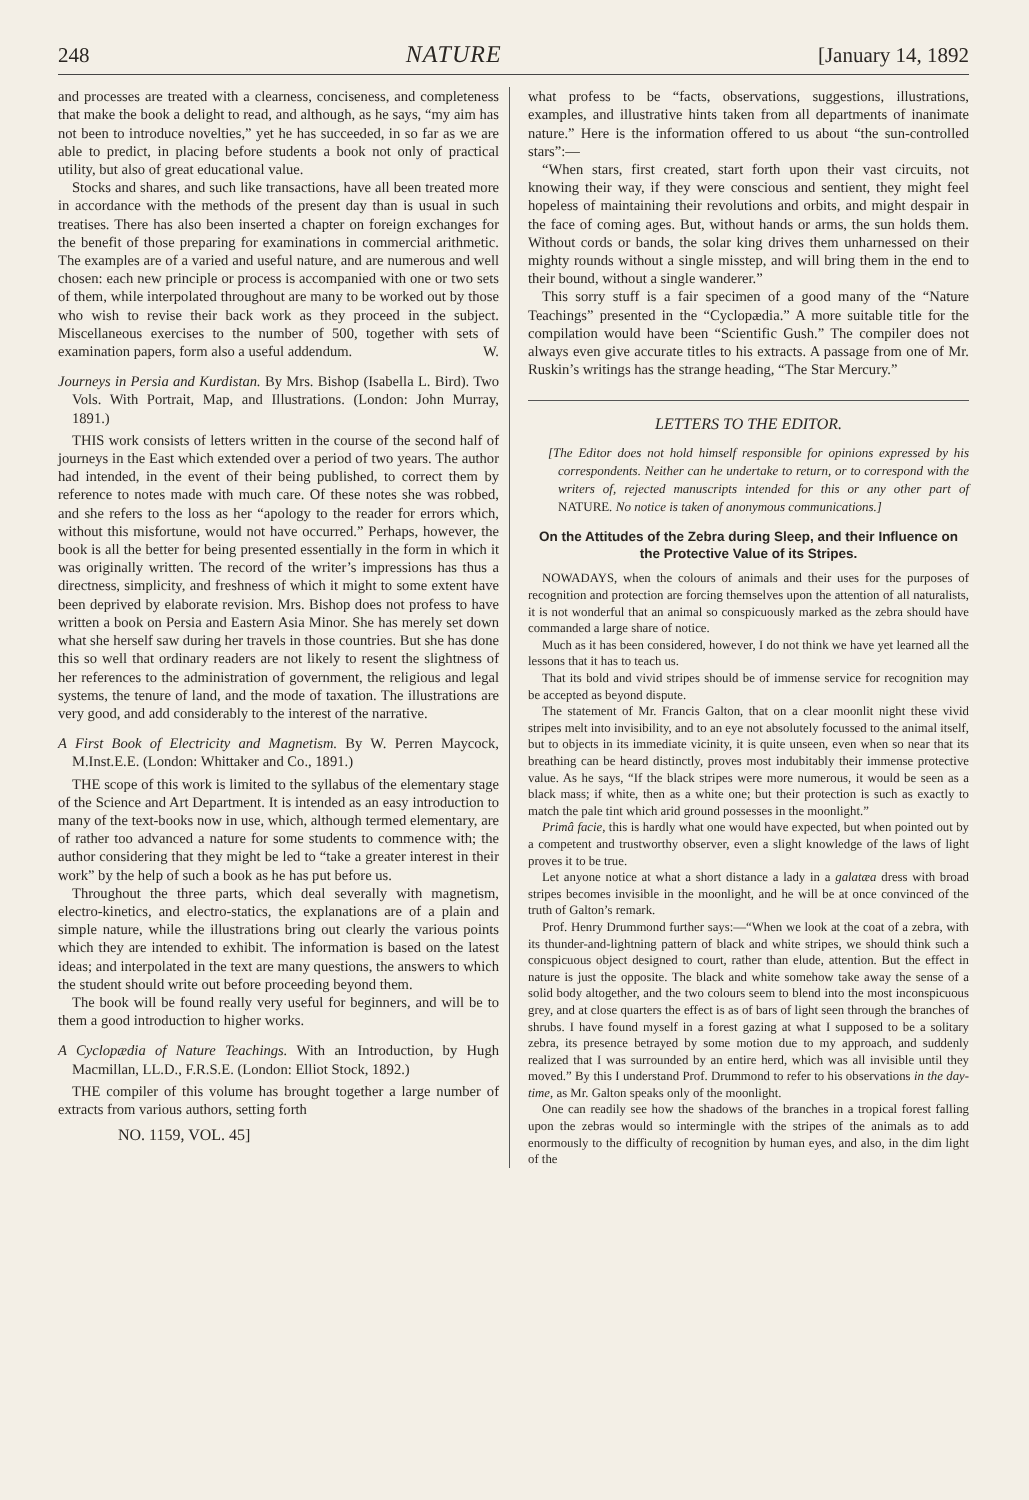248 NATURE [January 14, 1892
and processes are treated with a clearness, conciseness, and completeness that make the book a delight to read, and although, as he says, “my aim has not been to introduce novelties,” yet he has succeeded, in so far as we are able to predict, in placing before students a book not only of practical utility, but also of great educational value.
Stocks and shares, and such like transactions, have all been treated more in accordance with the methods of the present day than is usual in such treatises. There has also been inserted a chapter on foreign exchanges for the benefit of those preparing for examinations in commercial arithmetic. The examples are of a varied and useful nature, and are numerous and well chosen: each new principle or process is accompanied with one or two sets of them, while interpolated throughout are many to be worked out by those who wish to revise their back work as they proceed in the subject. Miscellaneous exercises to the number of 500, together with sets of examination papers, form also a useful addendum. W.
Journeys in Persia and Kurdistan. By Mrs. Bishop (Isabella L. Bird). Two Vols. With Portrait, Map, and Illustrations. (London: John Murray, 1891.)
THIS work consists of letters written in the course of the second half of journeys in the East which extended over a period of two years. The author had intended, in the event of their being published, to correct them by reference to notes made with much care. Of these notes she was robbed, and she refers to the loss as her “apology to the reader for errors which, without this misfortune, would not have occurred.” Perhaps, however, the book is all the better for being presented essentially in the form in which it was originally written. The record of the writer’s impressions has thus a directness, simplicity, and freshness of which it might to some extent have been deprived by elaborate revision. Mrs. Bishop does not profess to have written a book on Persia and Eastern Asia Minor. She has merely set down what she herself saw during her travels in those countries. But she has done this so well that ordinary readers are not likely to resent the slightness of her references to the administration of government, the religious and legal systems, the tenure of land, and the mode of taxation. The illustrations are very good, and add considerably to the interest of the narrative.
A First Book of Electricity and Magnetism. By W. Perren Maycock, M.Inst.E.E. (London: Whittaker and Co., 1891.)
THE scope of this work is limited to the syllabus of the elementary stage of the Science and Art Department. It is intended as an easy introduction to many of the text-books now in use, which, although termed elementary, are of rather too advanced a nature for some students to commence with; the author considering that they might be led to “take a greater interest in their work” by the help of such a book as he has put before us.
Throughout the three parts, which deal severally with magnetism, electro-kinetics, and electro-statics, the explanations are of a plain and simple nature, while the illustrations bring out clearly the various points which they are intended to exhibit. The information is based on the latest ideas; and interpolated in the text are many questions, the answers to which the student should write out before proceeding beyond them.
The book will be found really very useful for beginners, and will be to them a good introduction to higher works.
A Cyclopædia of Nature Teachings. With an Introduction, by Hugh Macmillan, LL.D., F.R.S.E. (London: Elliot Stock, 1892.)
THE compiler of this volume has brought together a large number of extracts from various authors, setting forth
NO. 1159, VOL. 45]
what profess to be “facts, observations, suggestions, illustrations, examples, and illustrative hints taken from all departments of inanimate nature.” Here is the information offered to us about “the sun-controlled stars”:—
“When stars, first created, start forth upon their vast circuits, not knowing their way, if they were conscious and sentient, they might feel hopeless of maintaining their revolutions and orbits, and might despair in the face of coming ages. But, without hands or arms, the sun holds them. Without cords or bands, the solar king drives them unharnessed on their mighty rounds without a single misstep, and will bring them in the end to their bound, without a single wanderer.”
This sorry stuff is a fair specimen of a good many of the “Nature Teachings” presented in the “Cyclopædia.” A more suitable title for the compilation would have been “Scientific Gush.” The compiler does not always even give accurate titles to his extracts. A passage from one of Mr. Ruskin’s writings has the strange heading, “The Star Mercury.”
LETTERS TO THE EDITOR.
[The Editor does not hold himself responsible for opinions expressed by his correspondents. Neither can he undertake to return, or to correspond with the writers of, rejected manuscripts intended for this or any other part of NATURE. No notice is taken of anonymous communications.]
On the Attitudes of the Zebra during Sleep, and their Influence on the Protective Value of its Stripes.
NOWADAYS, when the colours of animals and their uses for the purposes of recognition and protection are forcing themselves upon the attention of all naturalists, it is not wonderful that an animal so conspicuously marked as the zebra should have commanded a large share of notice.
Much as it has been considered, however, I do not think we have yet learned all the lessons that it has to teach us.
That its bold and vivid stripes should be of immense service for recognition may be accepted as beyond dispute.
The statement of Mr. Francis Galton, that on a clear moonlit night these vivid stripes melt into invisibility, and to an eye not absolutely focussed to the animal itself, but to objects in its immediate vicinity, it is quite unseen, even when so near that its breathing can be heard distinctly, proves most indubitably their immense protective value. As he says, “If the black stripes were more numerous, it would be seen as a black mass; if white, then as a white one; but their protection is such as exactly to match the pale tint which arid ground possesses in the moonlight.”
Primâ facie, this is hardly what one would have expected, but when pointed out by a competent and trustworthy observer, even a slight knowledge of the laws of light proves it to be true.
Let anyone notice at what a short distance a lady in a galatæa dress with broad stripes becomes invisible in the moonlight, and he will be at once convinced of the truth of Galton’s remark.
Prof. Henry Drummond further says:—“When we look at the coat of a zebra, with its thunder-and-lightning pattern of black and white stripes, we should think such a conspicuous object designed to court, rather than elude, attention. But the effect in nature is just the opposite. The black and white somehow take away the sense of a solid body altogether, and the two colours seem to blend into the most inconspicuous grey, and at close quarters the effect is as of bars of light seen through the branches of shrubs. I have found myself in a forest gazing at what I supposed to be a solitary zebra, its presence betrayed by some motion due to my approach, and suddenly realized that I was surrounded by an entire herd, which was all invisible until they moved.” By this I understand Prof. Drummond to refer to his observations in the day-time, as Mr. Galton speaks only of the moonlight.
One can readily see how the shadows of the branches in a tropical forest falling upon the zebras would so intermingle with the stripes of the animals as to add enormously to the difficulty of recognition by human eyes, and also, in the dim light of the